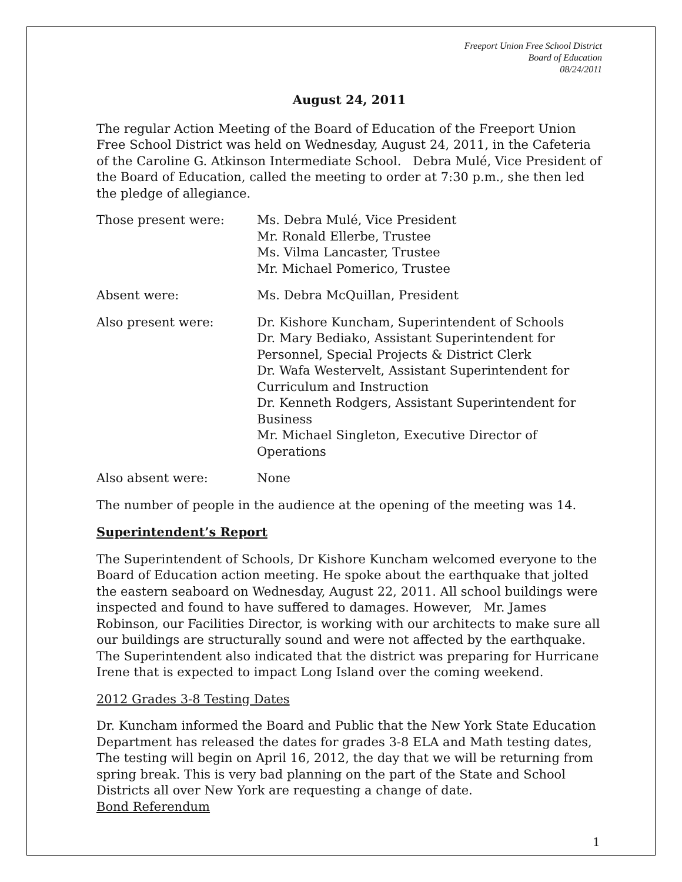Freeport Union Free School District
Board of Education
08/24/2011
August 24, 2011
The regular Action Meeting of the Board of Education of the Freeport Union Free School District was held on Wednesday, August 24, 2011, in the Cafeteria of the Caroline G. Atkinson Intermediate School. Debra Mulé, Vice President of the Board of Education, called the meeting to order at 7:30 p.m., she then led the pledge of allegiance.
Those present were: Ms. Debra Mulé, Vice President
Mr. Ronald Ellerbe, Trustee
Ms. Vilma Lancaster, Trustee
Mr. Michael Pomerico, Trustee
Absent were: Ms. Debra McQuillan, President
Also present were: Dr. Kishore Kuncham, Superintendent of Schools
Dr. Mary Bediako, Assistant Superintendent for Personnel, Special Projects & District Clerk
Dr. Wafa Westervelt, Assistant Superintendent for Curriculum and Instruction
Dr. Kenneth Rodgers, Assistant Superintendent for Business
Mr. Michael Singleton, Executive Director of Operations
Also absent were: None
The number of people in the audience at the opening of the meeting was 14.
Superintendent’s Report
The Superintendent of Schools, Dr Kishore Kuncham welcomed everyone to the Board of Education action meeting. He spoke about the earthquake that jolted the eastern seaboard on Wednesday, August 22, 2011. All school buildings were inspected and found to have suffered to damages. However, Mr. James Robinson, our Facilities Director, is working with our architects to make sure all our buildings are structurally sound and were not affected by the earthquake. The Superintendent also indicated that the district was preparing for Hurricane Irene that is expected to impact Long Island over the coming weekend.
2012 Grades 3-8 Testing Dates
Dr. Kuncham informed the Board and Public that the New York State Education Department has released the dates for grades 3-8 ELA and Math testing dates, The testing will begin on April 16, 2012, the day that we will be returning from spring break. This is very bad planning on the part of the State and School Districts all over New York are requesting a change of date.
Bond Referendum
1